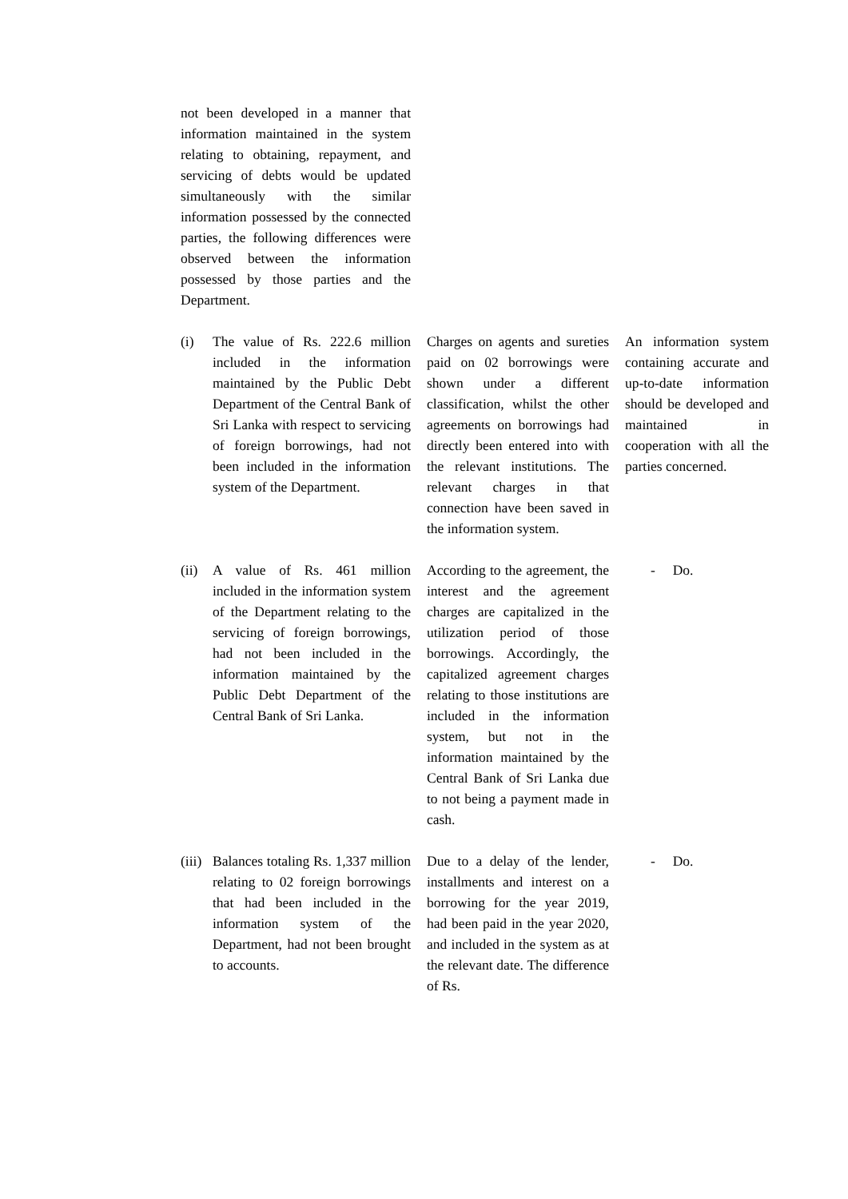| not been developed in a manner that information maintained in the system relating to obtaining, repayment, and servicing of debts would be updated simultaneously with the similar information possessed by the connected parties, the following differences were observed between the information possessed by those parties and the Department. | | | |
| (i) | The value of Rs. 222.6 million included in the information maintained by the Public Debt Department of the Central Bank of Sri Lanka with respect to servicing of foreign borrowings, had not been included in the information system of the Department. | Charges on agents and sureties paid on 02 borrowings were shown under a different classification, whilst the other agreements on borrowings had directly been entered into with the relevant institutions. The relevant charges in that connection have been saved in the information system. | An information system containing accurate and up-to-date information should be developed and maintained in cooperation with all the parties concerned. |
| (ii) | A value of Rs. 461 million included in the information system of the Department relating to the servicing of foreign borrowings, had not been included in the information maintained by the Public Debt Department of the Central Bank of Sri Lanka. | According to the agreement, the interest and the agreement charges are capitalized in the utilization period of those borrowings. Accordingly, the capitalized agreement charges relating to those institutions are included in the information system, but not in the information maintained by the Central Bank of Sri Lanka due to not being a payment made in cash. | - Do. |
| (iii) | Balances totaling Rs. 1,337 million relating to 02 foreign borrowings that had been included in the information system of the Department, had not been brought to accounts. | Due to a delay of the lender, installments and interest on a borrowing for the year 2019, had been paid in the year 2020, and included in the system as at the relevant date. The difference of Rs. | - Do. |